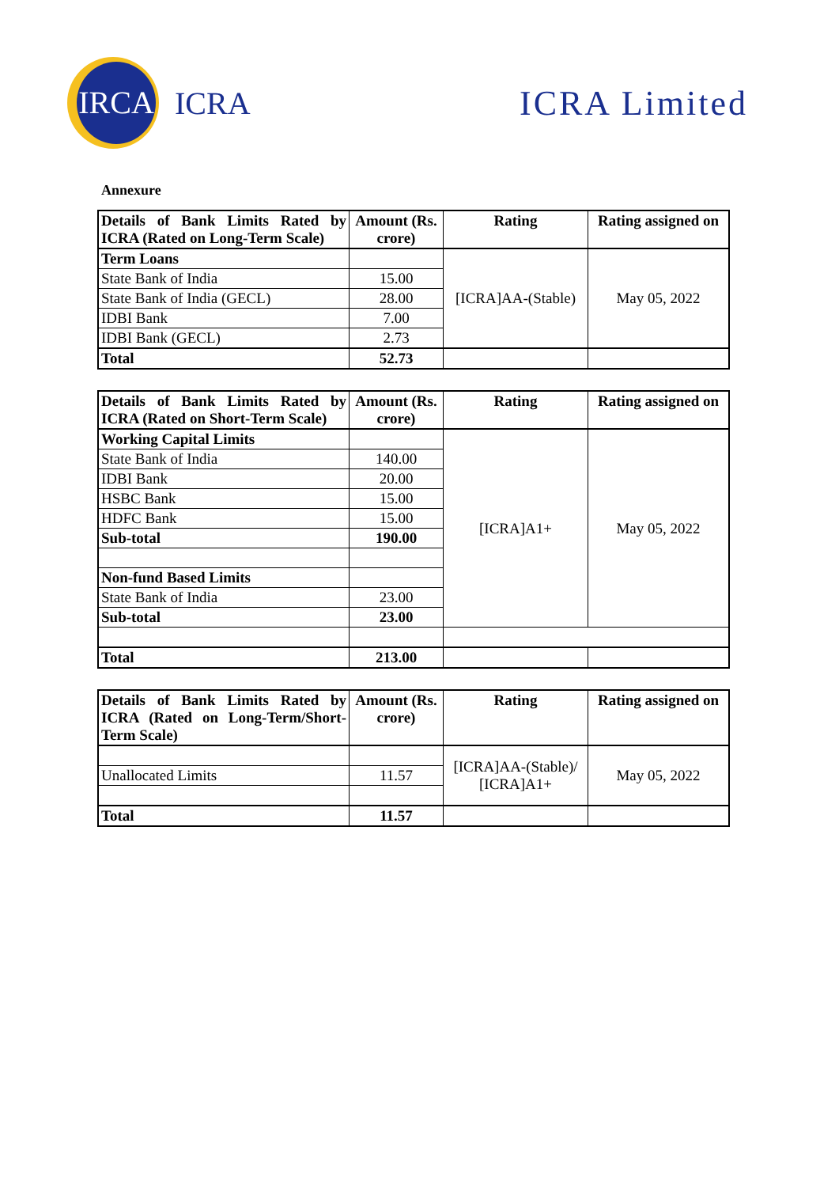IRCA
ICRA
ICRA Limited
Annexure
| Details of Bank Limits Rated by ICRA (Rated on Long-Term Scale) | Amount (Rs. crore) | Rating | Rating assigned on |
| --- | --- | --- | --- |
| Term Loans | | [ICRA]AA-(Stable) | May 05, 2022 |
| State Bank of India | 15.00 | | |
| State Bank of India (GECL) | 28.00 | | |
| IDBI Bank | 7.00 | | |
| IDBI Bank (GECL) | 2.73 | | |
| Total | 52.73 | | |
| Details of Bank Limits Rated by ICRA (Rated on Short-Term Scale) | Amount (Rs. crore) | Rating | Rating assigned on |
| --- | --- | --- | --- |
| Working Capital Limits | | [ICRA]A1+ | May 05, 2022 |
| State Bank of India | 140.00 | | |
| IDBI Bank | 20.00 | | |
| HSBC Bank | 15.00 | | |
| HDFC Bank | 15.00 | | |
| Sub-total | 190.00 | | |
| Non-fund Based Limits | | | |
| State Bank of India | 23.00 | | |
| Sub-total | 23.00 | | |
| Total | 213.00 | | |
| Details of Bank Limits Rated by ICRA (Rated on Long-Term/Short-Term Scale) | Amount (Rs. crore) | Rating | Rating assigned on |
| --- | --- | --- | --- |
| | | [ICRA]AA-(Stable)/ [ICRA]A1+ | May 05, 2022 |
| Unallocated Limits | 11.57 | | |
| Total | 11.57 | | |